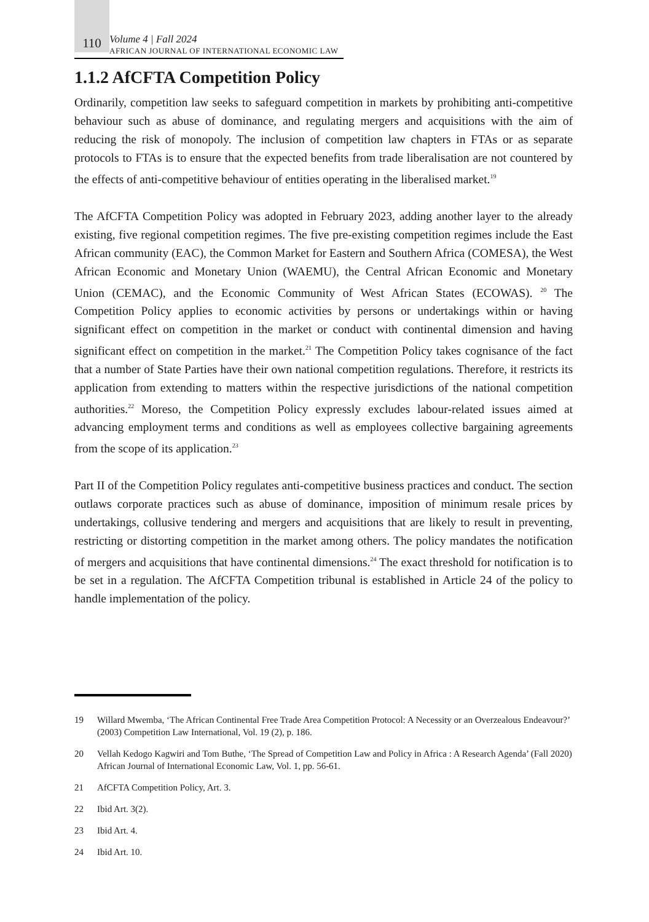110
Volume 4 | Fall 2024
AFRICAN JOURNAL OF INTERNATIONAL ECONOMIC LAW
1.1.2 AfCFTA Competition Policy
Ordinarily, competition law seeks to safeguard competition in markets by prohibiting anti-competitive behaviour such as abuse of dominance, and regulating mergers and acquisitions with the aim of reducing the risk of monopoly. The inclusion of competition law chapters in FTAs or as separate protocols to FTAs is to ensure that the expected benefits from trade liberalisation are not countered by the effects of anti-competitive behaviour of entities operating in the liberalised market.<sup>19</sup>
The AfCFTA Competition Policy was adopted in February 2023, adding another layer to the already existing, five regional competition regimes. The five pre-existing competition regimes include the East African community (EAC), the Common Market for Eastern and Southern Africa (COMESA), the West African Economic and Monetary Union (WAEMU), the Central African Economic and Monetary Union (CEMAC), and the Economic Community of West African States (ECOWAS). <sup>20</sup> The Competition Policy applies to economic activities by persons or undertakings within or having significant effect on competition in the market or conduct with continental dimension and having significant effect on competition in the market.<sup>21</sup> The Competition Policy takes cognisance of the fact that a number of State Parties have their own national competition regulations. Therefore, it restricts its application from extending to matters within the respective jurisdictions of the national competition authorities.<sup>22</sup> Moreso, the Competition Policy expressly excludes labour-related issues aimed at advancing employment terms and conditions as well as employees collective bargaining agreements from the scope of its application.<sup>23</sup>
Part II of the Competition Policy regulates anti-competitive business practices and conduct. The section outlaws corporate practices such as abuse of dominance, imposition of minimum resale prices by undertakings, collusive tendering and mergers and acquisitions that are likely to result in preventing, restricting or distorting competition in the market among others. The policy mandates the notification of mergers and acquisitions that have continental dimensions.<sup>24</sup> The exact threshold for notification is to be set in a regulation. The AfCFTA Competition tribunal is established in Article 24 of the policy to handle implementation of the policy.
19 Willard Mwemba, ‘The African Continental Free Trade Area Competition Protocol: A Necessity or an Overzealous Endeavour?’ (2003) Competition Law International, Vol. 19 (2), p. 186.
20 Vellah Kedogo Kagwiri and Tom Buthe, ‘The Spread of Competition Law and Policy in Africa : A Research Agenda’ (Fall 2020) African Journal of International Economic Law, Vol. 1, pp. 56-61.
21 AfCFTA Competition Policy, Art. 3.
22 Ibid Art. 3(2).
23 Ibid Art. 4.
24 Ibid Art. 10.